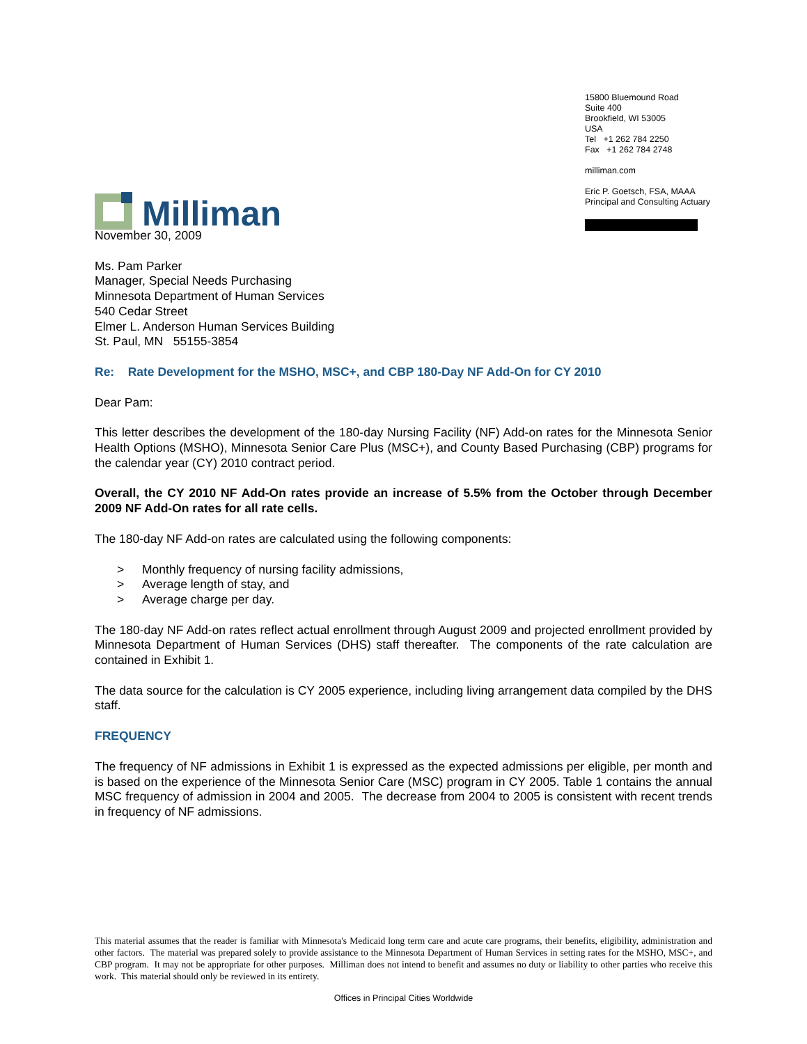Milliman
15800 Bluemound Road
Suite 400
Brookfield, WI 53005
USA
Tel +1 262 784 2250
Fax +1 262 784 2748
milliman.com
Eric P. Goetsch, FSA, MAAA
Principal and Consulting Actuary
November 30, 2009
Ms. Pam Parker
Manager, Special Needs Purchasing
Minnesota Department of Human Services
540 Cedar Street
Elmer L. Anderson Human Services Building
St. Paul, MN 55155-3854
Re: Rate Development for the MSHO, MSC+, and CBP 180-Day NF Add-On for CY 2010
Dear Pam:
This letter describes the development of the 180-day Nursing Facility (NF) Add-on rates for the Minnesota Senior Health Options (MSHO), Minnesota Senior Care Plus (MSC+), and County Based Purchasing (CBP) programs for the calendar year (CY) 2010 contract period.
Overall, the CY 2010 NF Add-On rates provide an increase of 5.5% from the October through December 2009 NF Add-On rates for all rate cells.
The 180-day NF Add-on rates are calculated using the following components:
> Monthly frequency of nursing facility admissions,
> Average length of stay, and
> Average charge per day.
The 180-day NF Add-on rates reflect actual enrollment through August 2009 and projected enrollment provided by Minnesota Department of Human Services (DHS) staff thereafter. The components of the rate calculation are contained in Exhibit 1.
The data source for the calculation is CY 2005 experience, including living arrangement data compiled by the DHS staff.
FREQUENCY
The frequency of NF admissions in Exhibit 1 is expressed as the expected admissions per eligible, per month and is based on the experience of the Minnesota Senior Care (MSC) program in CY 2005. Table 1 contains the annual MSC frequency of admission in 2004 and 2005. The decrease from 2004 to 2005 is consistent with recent trends in frequency of NF admissions.
This material assumes that the reader is familiar with Minnesota's Medicaid long term care and acute care programs, their benefits, eligibility, administration and other factors. The material was prepared solely to provide assistance to the Minnesota Department of Human Services in setting rates for the MSHO, MSC+, and CBP program. It may not be appropriate for other purposes. Milliman does not intend to benefit and assumes no duty or liability to other parties who receive this work. This material should only be reviewed in its entirety.
Offices in Principal Cities Worldwide